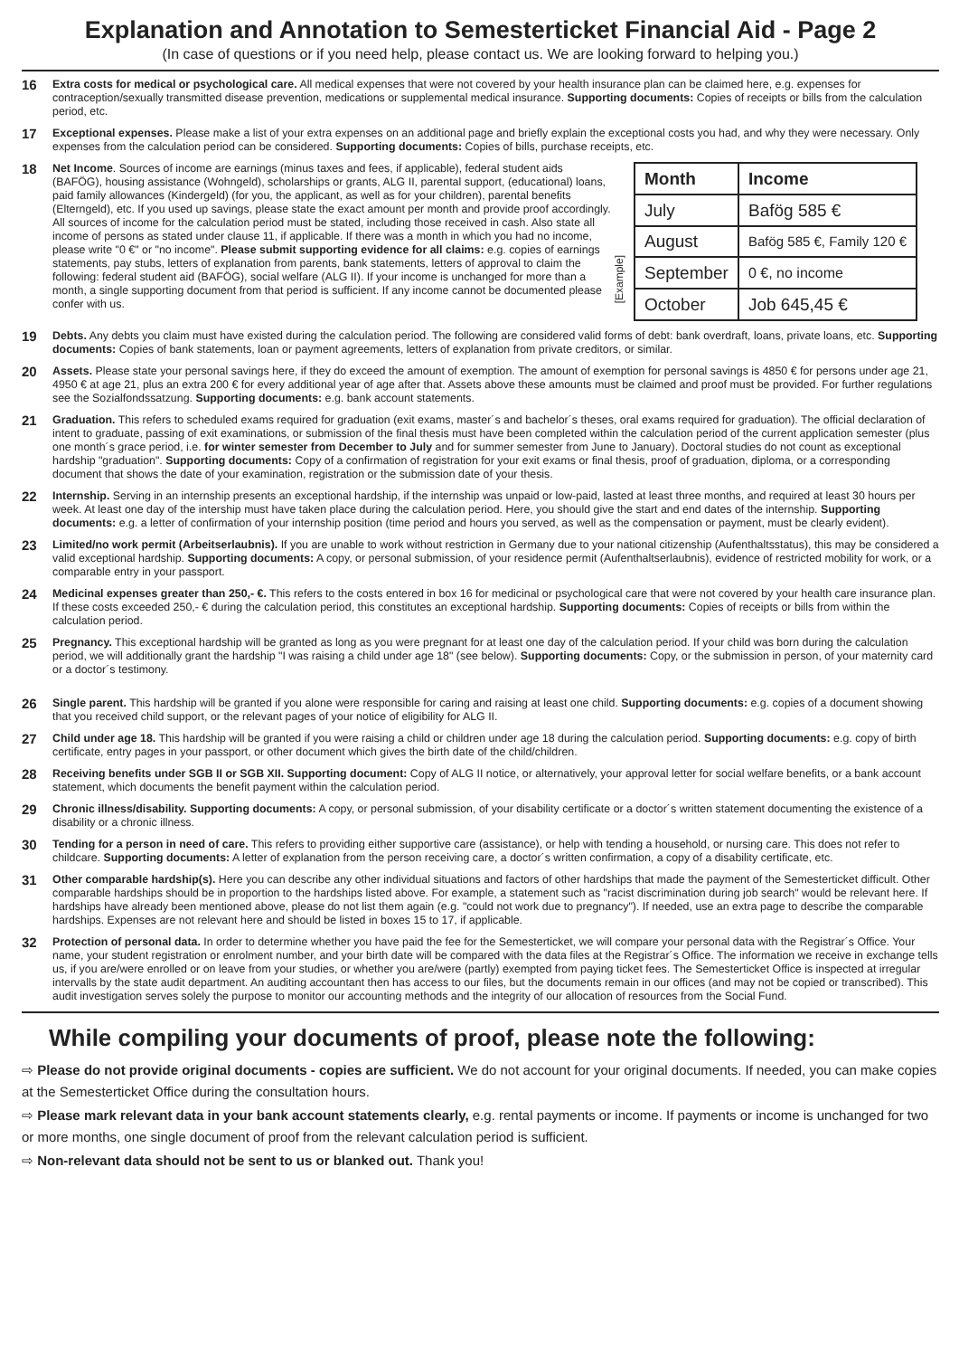Explanation and Annotation to Semesterticket Financial Aid - Page 2
(In case of questions or if you need help, please contact us. We are looking forward to helping you.)
16
Extra costs for medical or psychological care. All medical expenses that were not covered by your health insurance plan can be claimed here, e.g. expenses for contraception/sexually transmitted disease prevention, medications or supplemental medical insurance. Supporting documents: Copies of receipts or bills from the calculation period, etc.
17
Exceptional expenses. Please make a list of your extra expenses on an additional page and briefly explain the exceptional costs you had, and why they were necessary. Only expenses from the calculation period can be considered. Supporting documents: Copies of bills, purchase receipts, etc.
18
Net Income. Sources of income are earnings (minus taxes and fees, if applicable), federal student aids (BAFÖG), housing assistance (Wohngeld), scholarships or grants, ALG II, parental support, (educational) loans, paid family allowances (Kindergeld) (for you, the applicant, as well as for your children), parental benefits (Elterngeld), etc. If you used up savings, please state the exact amount per month and provide proof accordingly. All sources of income for the calculation period must be stated, including those received in cash. Also state all income of persons as stated under clause 11, if applicable. If there was a month in which you had no income, please write "0 €" or "no income". Please submit supporting evidence for all claims: e.g. copies of earnings statements, pay stubs, letters of explanation from parents, bank statements, letters of approval to claim the following: federal student aid (BAFÖG), social welfare (ALG II). If your income is unchanged for more than a month, a single supporting document from that period is sufficient. If any income cannot be documented please confer with us.
[Example]
| Month | Income |
| --- | --- |
| July | Bafög 585 € |
| August | Bafög 585 €, Family 120 € |
| September | 0 €, no income |
| October | Job 645,45 € |
19
Debts. Any debts you claim must have existed during the calculation period. The following are considered valid forms of debt: bank overdraft, loans, private loans, etc. Supporting documents: Copies of bank statements, loan or payment agreements, letters of explanation from private creditors, or similar.
20
Assets. Please state your personal savings here, if they do exceed the amount of exemption. The amount of exemption for personal savings is 4850 € for persons under age 21, 4950 € at age 21, plus an extra 200 € for every additional year of age after that. Assets above these amounts must be claimed and proof must be provided. For further regulations see the Sozialfondssatzung. Supporting documents: e.g. bank account statements.
21
Graduation. This refers to scheduled exams required for graduation (exit exams, master´s and bachelor´s theses, oral exams required for graduation). The official declaration of intent to graduate, passing of exit examinations, or submission of the final thesis must have been completed within the calculation period of the current application semester (plus one month´s grace period, i.e. for winter semester from December to July and for summer semester from June to January). Doctoral studies do not count as exceptional hardship "graduation". Supporting documents: Copy of a confirmation of registration for your exit exams or final thesis, proof of graduation, diploma, or a corresponding document that shows the date of your examination, registration or the submission date of your thesis.
22
Internship. Serving in an internship presents an exceptional hardship, if the internship was unpaid or low-paid, lasted at least three months, and required at least 30 hours per week. At least one day of the intership must have taken place during the calculation period. Here, you should give the start and end dates of the internship. Supporting documents: e.g. a letter of confirmation of your internship position (time period and hours you served, as well as the compensation or payment, must be clearly evident).
23
Limited/no work permit (Arbeitserlaubnis). If you are unable to work without restriction in Germany due to your national citizenship (Aufenthaltsstatus), this may be considered a valid exceptional hardship. Supporting documents: A copy, or personal submission, of your residence permit (Aufenthaltserlaubnis), evidence of restricted mobility for work, or a comparable entry in your passport.
24
Medicinal expenses greater than 250,- €. This refers to the costs entered in box 16 for medicinal or psychological care that were not covered by your health care insurance plan. If these costs exceeded 250,- € during the calculation period, this constitutes an exceptional hardship. Supporting documents: Copies of receipts or bills from within the calculation period.
25
Pregnancy. This exceptional hardship will be granted as long as you were pregnant for at least one day of the calculation period. If your child was born during the calculation period, we will additionally grant the hardship "I was raising a child under age 18" (see below). Supporting documents: Copy, or the submission in person, of your maternity card or a doctor´s testimony.
26
Single parent. This hardship will be granted if you alone were responsible for caring and raising at least one child. Supporting documents: e.g. copies of a document showing that you received child support, or the relevant pages of your notice of eligibility for ALG II.
27
Child under age 18. This hardship will be granted if you were raising a child or children under age 18 during the calculation period. Supporting documents: e.g. copy of birth certificate, entry pages in your passport, or other document which gives the birth date of the child/children.
28
Receiving benefits under SGB II or SGB XII. Supporting document: Copy of ALG II notice, or alternatively, your approval letter for social welfare benefits, or a bank account statement, which documents the benefit payment within the calculation period.
29
Chronic illness/disability. Supporting documents: A copy, or personal submission, of your disability certificate or a doctor´s written statement documenting the existence of a disability or a chronic illness.
30
Tending for a person in need of care. This refers to providing either supportive care (assistance), or help with tending a household, or nursing care. This does not refer to childcare. Supporting documents: A letter of explanation from the person receiving care, a doctor´s written confirmation, a copy of a disability certificate, etc.
31
Other comparable hardship(s). Here you can describe any other individual situations and factors of other hardships that made the payment of the Semesterticket difficult. Other comparable hardships should be in proportion to the hardships listed above. For example, a statement such as "racist discrimination during job search" would be relevant here. If hardships have already been mentioned above, please do not list them again (e.g. "could not work due to pregnancy"). If needed, use an extra page to describe the comparable hardships. Expenses are not relevant here and should be listed in boxes 15 to 17, if applicable.
32
Protection of personal data. In order to determine whether you have paid the fee for the Semesterticket, we will compare your personal data with the Registrar´s Office. Your name, your student registration or enrolment number, and your birth date will be compared with the data files at the Registrar´s Office. The information we receive in exchange tells us, if you are/were enrolled or on leave from your studies, or whether you are/were (partly) exempted from paying ticket fees. The Semesterticket Office is inspected at irregular intervalls by the state audit department. An auditing accountant then has access to our files, but the documents remain in our offices (and may not be copied or transcribed). This audit investigation serves solely the purpose to monitor our accounting methods and the integrity of our allocation of resources from the Social Fund.
While compiling your documents of proof, please note the following:
⇨ Please do not provide original documents - copies are sufficient. We do not account for your original documents. If needed, you can make copies at the Semesterticket Office during the consultation hours.
⇨ Please mark relevant data in your bank account statements clearly, e.g. rental payments or income. If payments or income is unchanged for two or more months, one single document of proof from the relevant calculation period is sufficient.
⇨ Non-relevant data should not be sent to us or blanked out. Thank you!